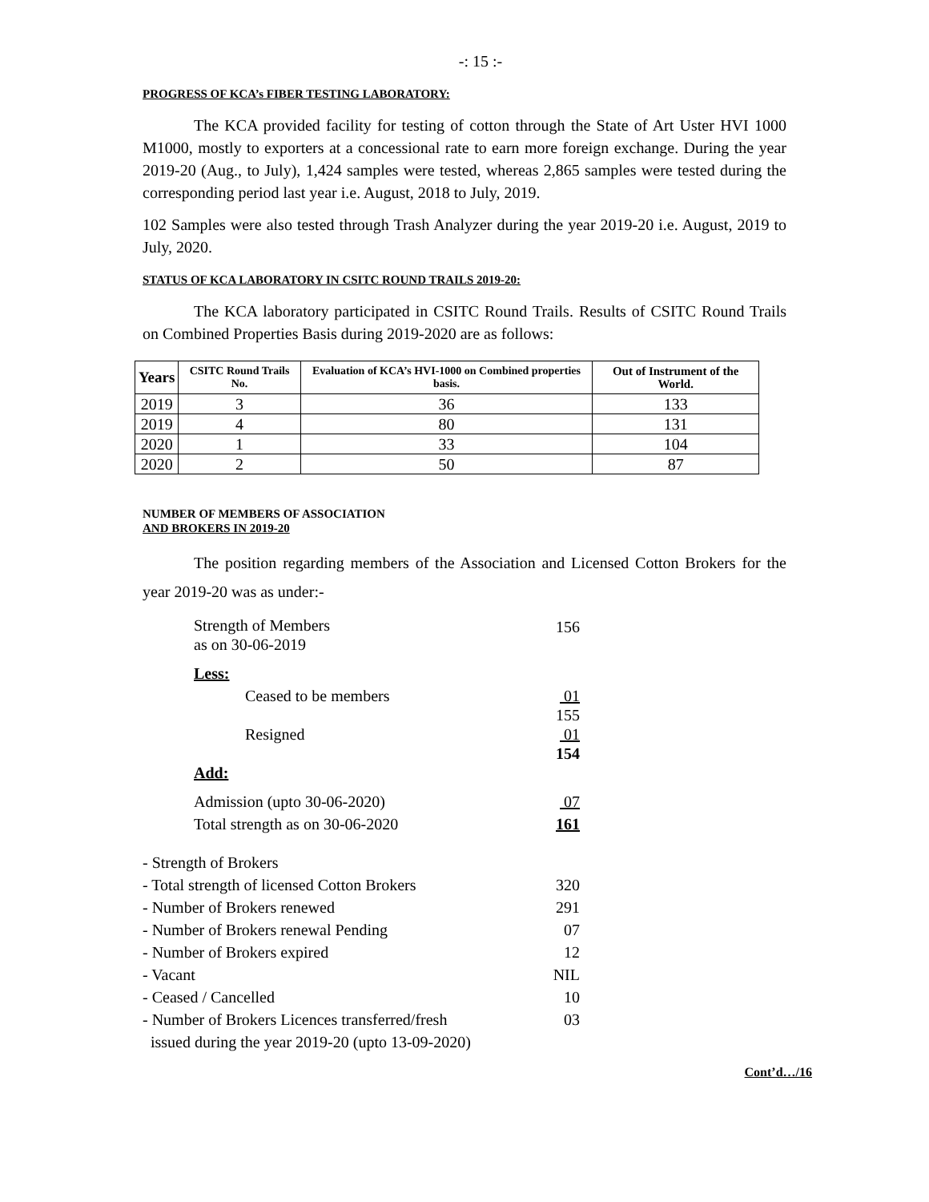-: 15 :-
PROGRESS OF KCA’s FIBER TESTING LABORATORY:
The KCA provided facility for testing of cotton through the State of Art Uster HVI 1000 M1000, mostly to exporters at a concessional rate to earn more foreign exchange. During the year 2019-20 (Aug., to July), 1,424 samples were tested, whereas 2,865 samples were tested during the corresponding period last year i.e. August, 2018 to July, 2019.
102 Samples were also tested through Trash Analyzer during the year 2019-20 i.e. August, 2019 to July, 2020.
STATUS OF KCA LABORATORY IN CSITC ROUND TRAILS 2019-20:
The KCA laboratory participated in CSITC Round Trails. Results of CSITC Round Trails on Combined Properties Basis during 2019-2020 are as follows:
| Years | CSITC Round Trails No. | Evaluation of KCA’s HVI-1000 on Combined properties basis. | Out of Instrument of the World. |
| --- | --- | --- | --- |
| 2019 | 3 | 36 | 133 |
| 2019 | 4 | 80 | 131 |
| 2020 | 1 | 33 | 104 |
| 2020 | 2 | 50 | 87 |
NUMBER OF MEMBERS OF ASSOCIATION
AND BROKERS IN 2019-20
The position regarding members of the Association and Licensed Cotton Brokers for the year 2019-20 was as under:-
| Strength of Members as on 30-06-2019 | 156 |
| Less: | |
| Ceased to be members | 01 |
| | 155 |
| Resigned | 01 |
| | 154 |
| Add: | |
| Admission (upto 30-06-2020) | 07 |
| Total strength as on 30-06-2020 | 161 |
| - Strength of Brokers | |
| - Total strength of licensed Cotton Brokers | 320 |
| - Number of Brokers renewed | 291 |
| - Number of Brokers renewal Pending | 07 |
| - Number of Brokers expired | 12 |
| - Vacant | NIL |
| - Ceased / Cancelled | 10 |
| - Number of Brokers Licences transferred/fresh issued during the year 2019-20 (upto 13-09-2020) | 03 |
Cont’d…/16